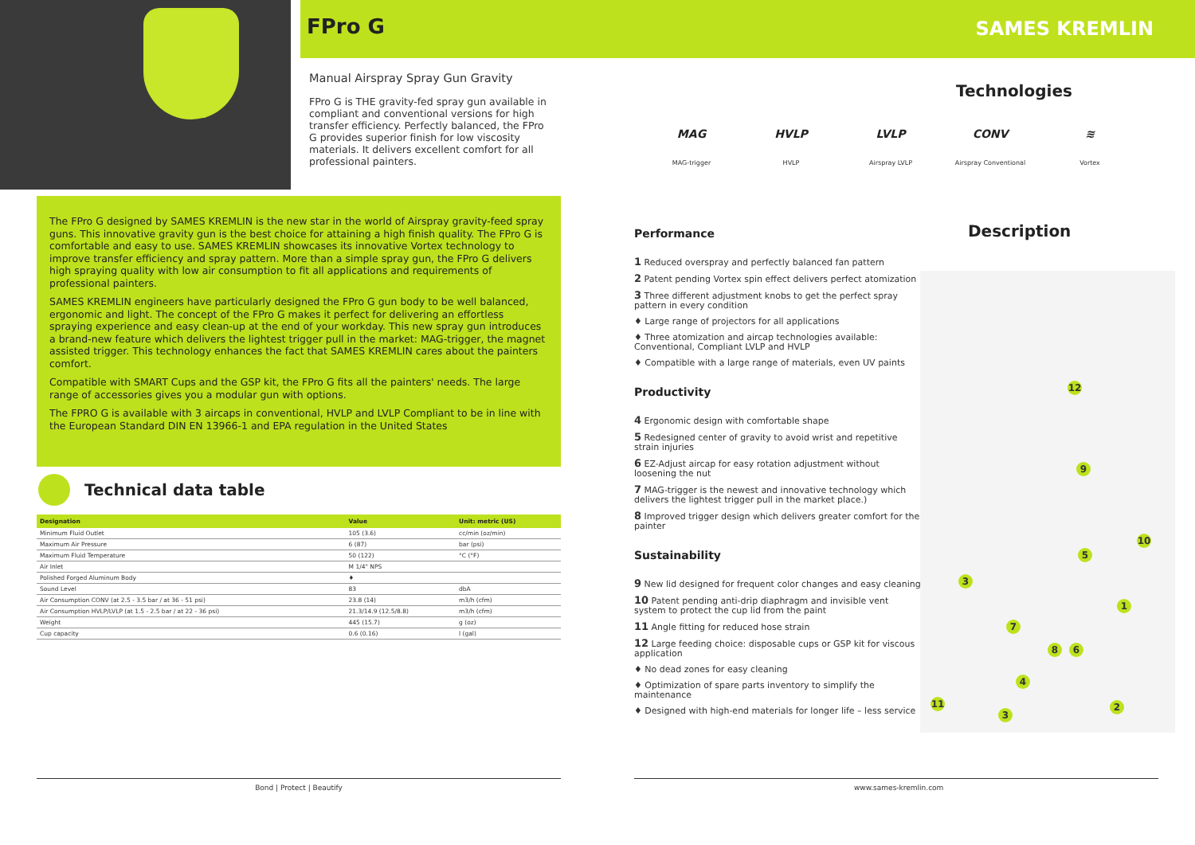FPro G
SAMES KREMLIN
Manual Airspray Spray Gun Gravity
FPro G is THE gravity-fed spray gun available in compliant and conventional versions for high transfer efficiency. Perfectly balanced, the FPro G provides superior finish for low viscosity materials. It delivers excellent comfort for all professional painters.
The FPro G designed by SAMES KREMLIN is the new star in the world of Airspray gravity-feed spray guns. This innovative gravity gun is the best choice for attaining a high finish quality. The FPro G is comfortable and easy to use. SAMES KREMLIN showcases its innovative Vortex technology to improve transfer efficiency and spray pattern. More than a simple spray gun, the FPro G delivers high spraying quality with low air consumption to fit all applications and requirements of professional painters.
SAMES KREMLIN engineers have particularly designed the FPro G gun body to be well balanced, ergonomic and light. The concept of the FPro G makes it perfect for delivering an effortless spraying experience and easy clean-up at the end of your workday. This new spray gun introduces a brand-new feature which delivers the lightest trigger pull in the market: MAG-trigger, the magnet assisted trigger. This technology enhances the fact that SAMES KREMLIN cares about the painters comfort.
Compatible with SMART Cups and the GSP kit, the FPro G fits all the painters' needs. The large range of accessories gives you a modular gun with options.
The FPRO G is available with 3 aircaps in conventional, HVLP and LVLP Compliant to be in line with the European Standard DIN EN 13966-1 and EPA regulation in the United States
Technical data table
| Designation | Value | Unit: metric (US) |
| --- | --- | --- |
| Minimum Fluid Outlet | 105 (3.6) | cc/min (oz/min) |
| Maximum Air Pressure | 6 (87) | bar (psi) |
| Maximum Fluid Temperature | 50 (122) | °C (°F) |
| Air Inlet | M 1/4" NPS | |
| Polished Forged Aluminum Body | ♦ | |
| Sound Level | 83 | dbA |
| Air Consumption CONV (at 2.5 - 3.5 bar / at 36 - 51 psi) | 23.8 (14) | m3/h (cfm) |
| Air Consumption HVLP/LVLP (at 1.5 - 2.5 bar / at 22 - 36 psi) | 21.3/14.9 (12.5/8.8) | m3/h (cfm) |
| Weight | 445 (15.7) | g (oz) |
| Cup capacity | 0.6 (0.16) | l (gal) |
Bond | Protect | Beautify
Technologies
MAG
MAG-trigger
HVLP
HVLP
LVLP
Airspray LVLP
CONV
Airspray Conventional
≋
Vortex
Description
Performance
1 Reduced overspray and perfectly balanced fan pattern
2 Patent pending Vortex spin effect delivers perfect atomization
3 Three different adjustment knobs to get the perfect spray pattern in every condition
♦ Large range of projectors for all applications
♦ Three atomization and aircap technologies available: Conventional, Compliant LVLP and HVLP
♦ Compatible with a large range of materials, even UV paints
Productivity
4 Ergonomic design with comfortable shape
5 Redesigned center of gravity to avoid wrist and repetitive strain injuries
6 EZ-Adjust aircap for easy rotation adjustment without loosening the nut
7 MAG-trigger is the newest and innovative technology which delivers the lightest trigger pull in the market place.)
8 Improved trigger design which delivers greater comfort for the painter
Sustainability
9 New lid designed for frequent color changes and easy cleaning
10 Patent pending anti-drip diaphragm and invisible vent system to protect the cup lid from the paint
11 Angle fitting for reduced hose strain
12 Large feeding choice: disposable cups or GSP kit for viscous application
♦ No dead zones for easy cleaning
♦ Optimization of spare parts inventory to simplify the maintenance
♦ Designed with high-end materials for longer life – less service
12
9
10
5
3
1
7
8 6
4
11 2
3
www.sames-kremlin.com